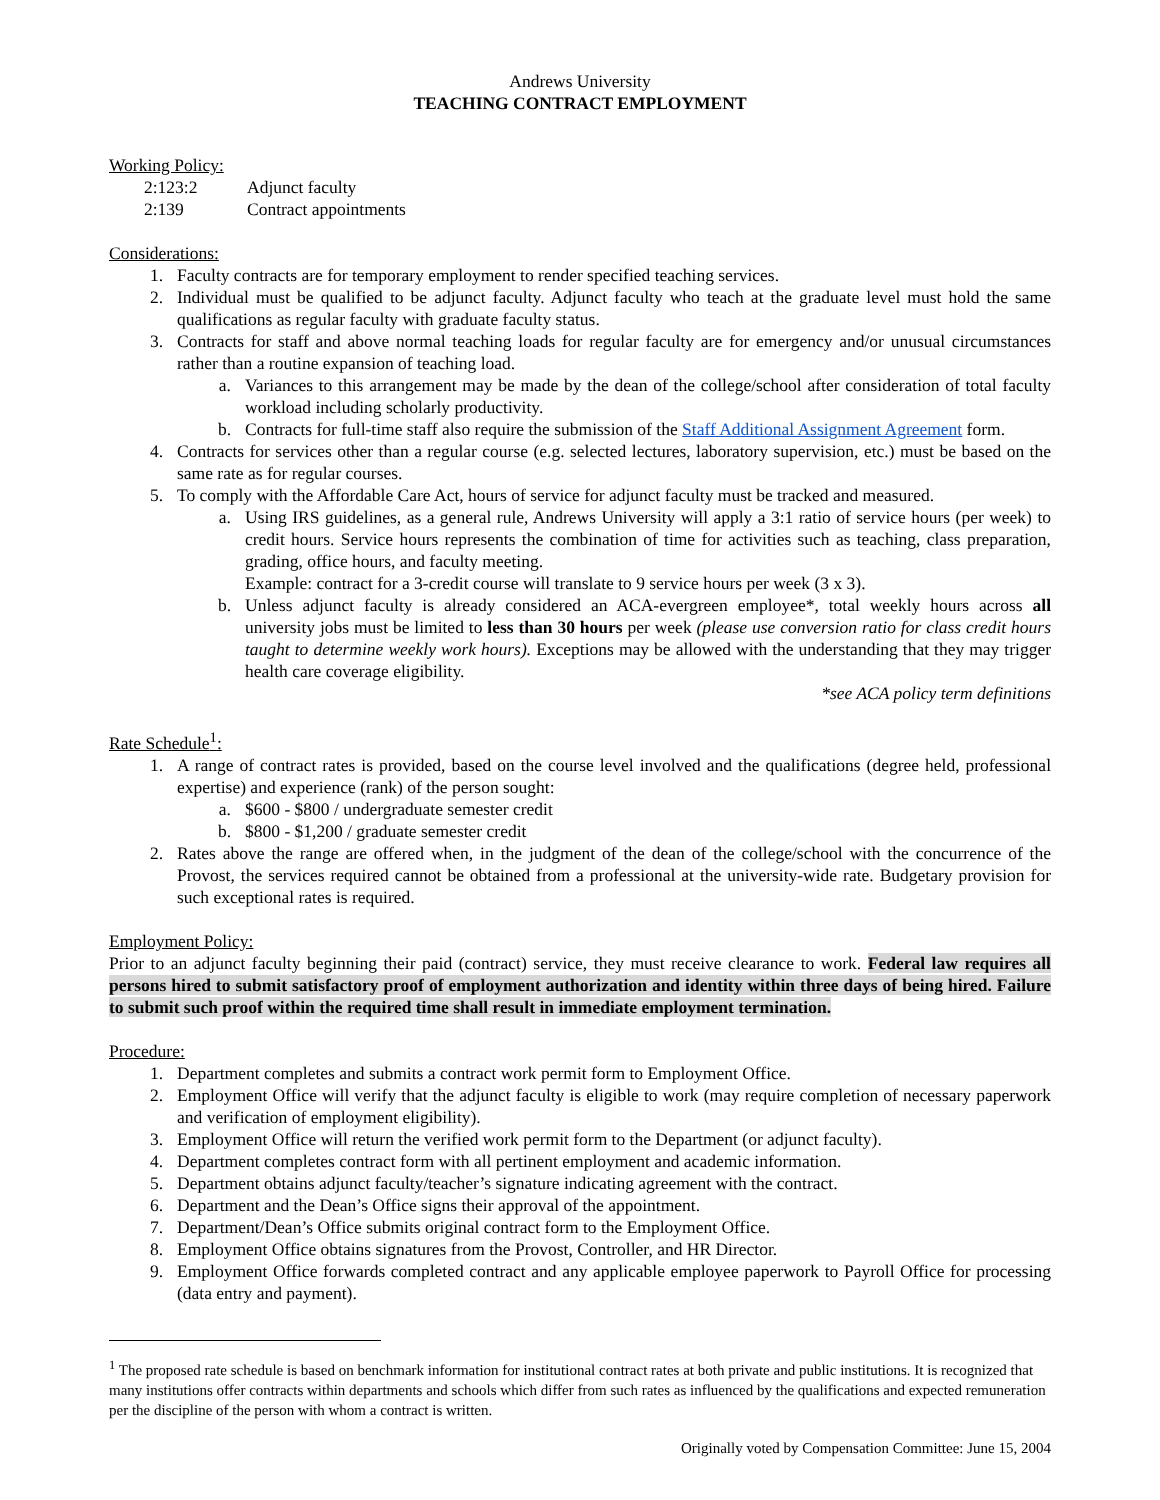Andrews University
TEACHING CONTRACT EMPLOYMENT
Working Policy:
2:123:2 Adjunct faculty
2:139 Contract appointments
Considerations:
1. Faculty contracts are for temporary employment to render specified teaching services.
2. Individual must be qualified to be adjunct faculty. Adjunct faculty who teach at the graduate level must hold the same qualifications as regular faculty with graduate faculty status.
3. Contracts for staff and above normal teaching loads for regular faculty are for emergency and/or unusual circumstances rather than a routine expansion of teaching load.
a. Variances to this arrangement may be made by the dean of the college/school after consideration of total faculty workload including scholarly productivity.
b. Contracts for full-time staff also require the submission of the Staff Additional Assignment Agreement form.
4. Contracts for services other than a regular course (e.g. selected lectures, laboratory supervision, etc.) must be based on the same rate as for regular courses.
5. To comply with the Affordable Care Act, hours of service for adjunct faculty must be tracked and measured.
a. Using IRS guidelines, as a general rule, Andrews University will apply a 3:1 ratio of service hours (per week) to credit hours. Service hours represents the combination of time for activities such as teaching, class preparation, grading, office hours, and faculty meeting.
Example: contract for a 3-credit course will translate to 9 service hours per week (3 x 3).
b. Unless adjunct faculty is already considered an ACA-evergreen employee*, total weekly hours across all university jobs must be limited to less than 30 hours per week (please use conversion ratio for class credit hours taught to determine weekly work hours). Exceptions may be allowed with the understanding that they may trigger health care coverage eligibility.
*see ACA policy term definitions
Rate Schedule<sup>1</sup>:
1. A range of contract rates is provided, based on the course level involved and the qualifications (degree held, professional expertise) and experience (rank) of the person sought:
a. $600 - $800 / undergraduate semester credit
b. $800 - $1,200 / graduate semester credit
2. Rates above the range are offered when, in the judgment of the dean of the college/school with the concurrence of the Provost, the services required cannot be obtained from a professional at the university-wide rate. Budgetary provision for such exceptional rates is required.
Employment Policy:
Prior to an adjunct faculty beginning their paid (contract) service, they must receive clearance to work. Federal law requires all persons hired to submit satisfactory proof of employment authorization and identity within three days of being hired. Failure to submit such proof within the required time shall result in immediate employment termination.
Procedure:
1. Department completes and submits a contract work permit form to Employment Office.
2. Employment Office will verify that the adjunct faculty is eligible to work (may require completion of necessary paperwork and verification of employment eligibility).
3. Employment Office will return the verified work permit form to the Department (or adjunct faculty).
4. Department completes contract form with all pertinent employment and academic information.
5. Department obtains adjunct faculty/teacher’s signature indicating agreement with the contract.
6. Department and the Dean’s Office signs their approval of the appointment.
7. Department/Dean’s Office submits original contract form to the Employment Office.
8. Employment Office obtains signatures from the Provost, Controller, and HR Director.
9. Employment Office forwards completed contract and any applicable employee paperwork to Payroll Office for processing (data entry and payment).
<sup>1</sup> The proposed rate schedule is based on benchmark information for institutional contract rates at both private and public institutions. It is recognized that many institutions offer contracts within departments and schools which differ from such rates as influenced by the qualifications and expected remuneration per the discipline of the person with whom a contract is written.
Originally voted by Compensation Committee: June 15, 2004